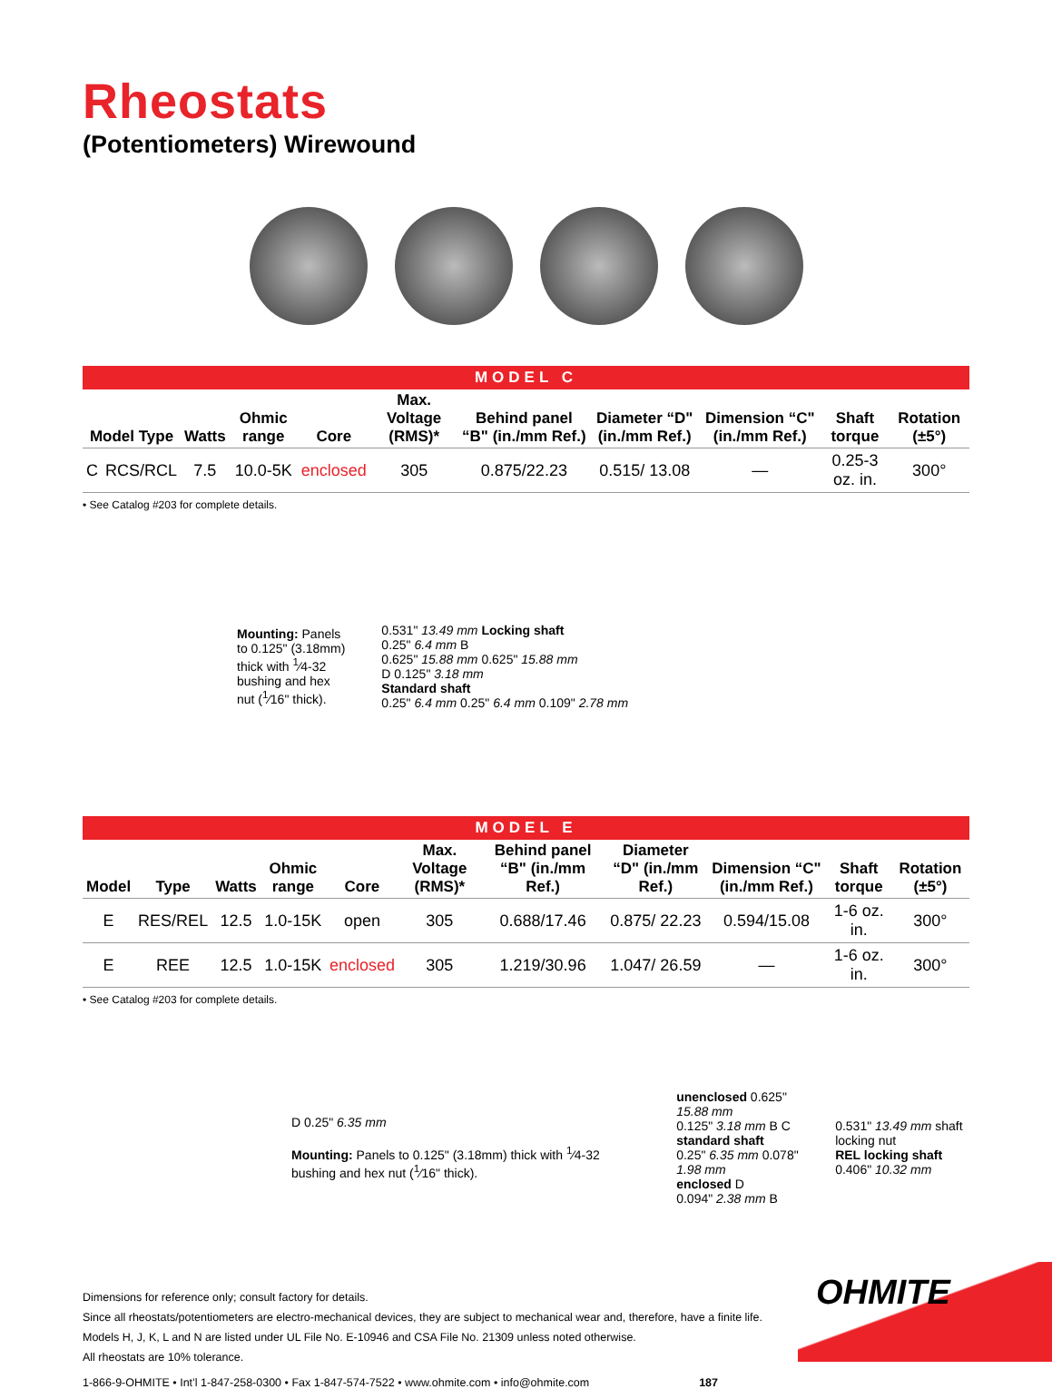Rheostats
(Potentiometers) Wirewound
MODEL C
| Model Type | | Watts | Ohmic range | Core | Max. Voltage (RMS)* | Behind panel “B" (in./mm Ref.) | Diameter “D" (in./mm Ref.) | Dimension “C" (in./mm Ref.) | Shaft torque | Rotation (±5°) |
| --- | --- | --- | --- | --- | --- | --- | --- | --- | --- | --- |
| C | RCS/RCL | 7.5 | 10.0-5K | enclosed | 305 | 0.875/22.23 | 0.515/ 13.08 | — | 0.25-3 oz. in. | 300° |
• See Catalog #203 for complete details.
Mounting: Panels
to 0.125" (3.18mm)
thick with <sup>1</sup>⁄4-32
bushing and hex
nut (<sup>1</sup>⁄16" thick).
0.531" 13.49 mm Locking shaft
0.25" 6.4 mm B
0.625" 15.88 mm 0.625" 15.88 mm
D 0.125" 3.18 mm
Standard shaft
0.25" 6.4 mm 0.25" 6.4 mm 0.109" 2.78 mm
MODEL E
| Model | Type | Watts | Ohmic range | Core | Max. Voltage (RMS)* | Behind panel “B" (in./mm Ref.) | Diameter “D" (in./mm Ref.) | Dimension “C" (in./mm Ref.) | Shaft torque | Rotation (±5°) |
| --- | --- | --- | --- | --- | --- | --- | --- | --- | --- | --- |
| E | RES/REL | 12.5 | 1.0-15K | open | 305 | 0.688/17.46 | 0.875/ 22.23 | 0.594/15.08 | 1-6 oz. in. | 300° |
| E | REE | 12.5 | 1.0-15K | enclosed | 305 | 1.219/30.96 | 1.047/ 26.59 | — | 1-6 oz. in. | 300° |
• See Catalog #203 for complete details.
D 0.25" 6.35 mm
Mounting: Panels to 0.125" (3.18mm) thick with <sup>1</sup>⁄4-32 bushing and hex nut (<sup>1</sup>⁄16" thick).
unenclosed 0.625" 15.88 mm
0.125" 3.18 mm B C
standard shaft
0.25" 6.35 mm 0.078" 1.98 mm
enclosed D
0.094" 2.38 mm B
0.531" 13.49 mm shaft locking nut
REL locking shaft
0.406" 10.32 mm
Dimensions for reference only; consult factory for details.
Since all rheostats/potentiometers are electro-mechanical devices, they are subject to mechanical wear and, therefore, have a finite life.
Models H, J, K, L and N are listed under UL File No. E-10946 and CSA File No. 21309 unless noted otherwise.
All rheostats are 10% tolerance.
1-866-9-OHMITE • Int’l 1-847-258-0300 • Fax 1-847-574-7522 • www.ohmite.com • info@ohmite.com 187
OHMITE